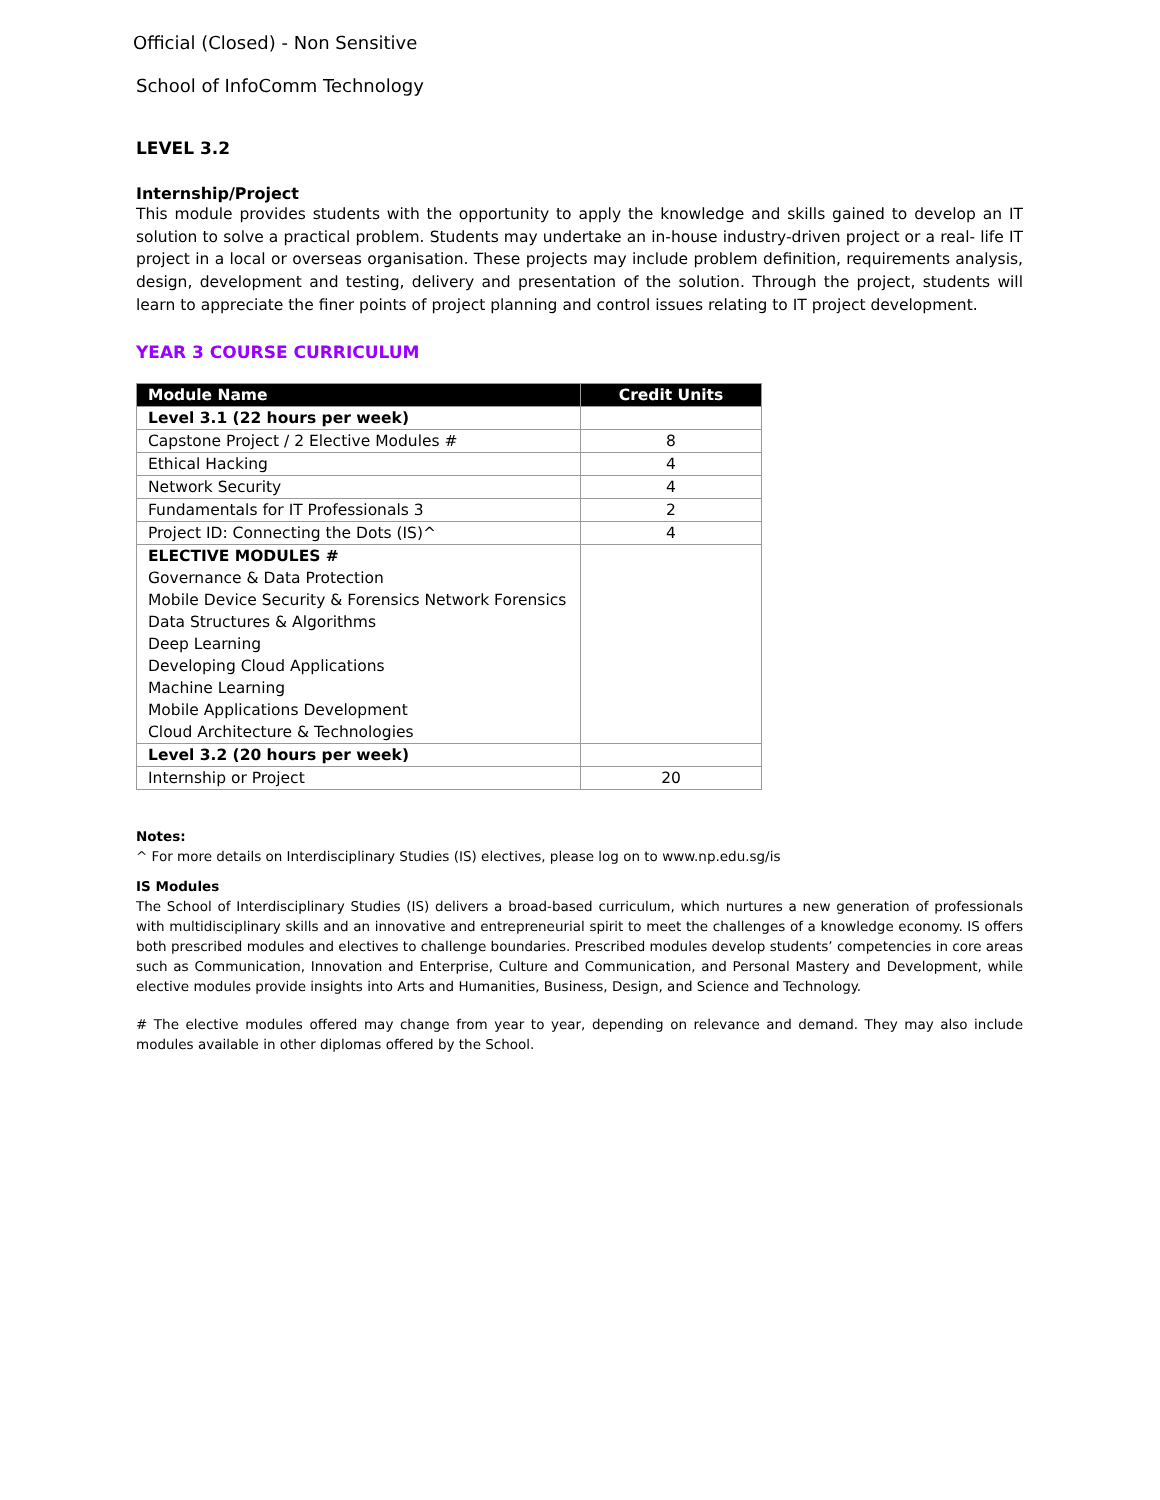Official (Closed) - Non Sensitive
School of InfoComm Technology
LEVEL 3.2
Internship/Project
This module provides students with the opportunity to apply the knowledge and skills gained to develop an IT solution to solve a practical problem. Students may undertake an in-house industry-driven project or a real- life IT project in a local or overseas organisation. These projects may include problem definition, requirements analysis, design, development and testing, delivery and presentation of the solution. Through the project, students will learn to appreciate the finer points of project planning and control issues relating to IT project development.
YEAR 3 COURSE CURRICULUM
| Module Name | Credit Units |
| --- | --- |
| Level 3.1 (22 hours per week) | |
| Capstone Project / 2 Elective Modules # | 8 |
| Ethical Hacking | 4 |
| Network Security | 4 |
| Fundamentals for IT Professionals 3 | 2 |
| Project ID: Connecting the Dots (IS)^ | 4 |
| ELECTIVE MODULES # | |
| Governance & Data Protection | |
| Mobile Device Security & Forensics Network Forensics | |
| Data Structures & Algorithms | |
| Deep Learning | |
| Developing Cloud Applications | |
| Machine Learning | |
| Mobile Applications Development | |
| Cloud Architecture & Technologies | |
| Level 3.2 (20 hours per week) | |
| Internship or Project | 20 |
Notes:
^ For more details on Interdisciplinary Studies (IS) electives, please log on to www.np.edu.sg/is
IS Modules
The School of Interdisciplinary Studies (IS) delivers a broad-based curriculum, which nurtures a new generation of professionals with multidisciplinary skills and an innovative and entrepreneurial spirit to meet the challenges of a knowledge economy. IS offers both prescribed modules and electives to challenge boundaries. Prescribed modules develop students’ competencies in core areas such as Communication, Innovation and Enterprise, Culture and Communication, and Personal Mastery and Development, while elective modules provide insights into Arts and Humanities, Business, Design, and Science and Technology.
# The elective modules offered may change from year to year, depending on relevance and demand. They may also include modules available in other diplomas offered by the School.